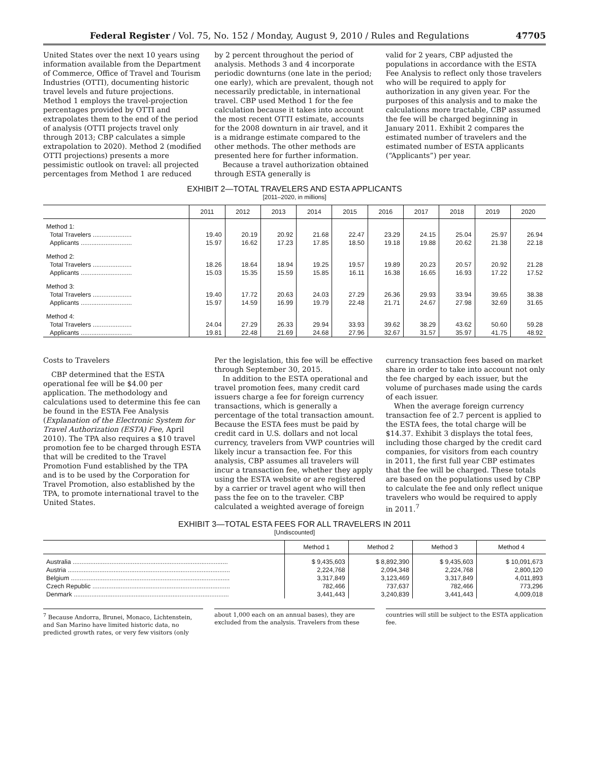Federal Register / Vol. 75, No. 152 / Monday, August 9, 2010 / Rules and Regulations 47705
United States over the next 10 years using information available from the Department of Commerce, Office of Travel and Tourism Industries (OTTI), documenting historic travel levels and future projections. Method 1 employs the travel-projection percentages provided by OTTI and extrapolates them to the end of the period of analysis (OTTI projects travel only through 2013; CBP calculates a simple extrapolation to 2020). Method 2 (modified OTTI projections) presents a more pessimistic outlook on travel: all projected percentages from Method 1 are reduced
by 2 percent throughout the period of analysis. Methods 3 and 4 incorporate periodic downturns (one late in the period; one early), which are prevalent, though not necessarily predictable, in international travel. CBP used Method 1 for the fee calculation because it takes into account the most recent OTTI estimate, accounts for the 2008 downturn in air travel, and it is a midrange estimate compared to the other methods. The other methods are presented here for further information.
Because a travel authorization obtained through ESTA generally is
valid for 2 years, CBP adjusted the populations in accordance with the ESTA Fee Analysis to reflect only those travelers who will be required to apply for authorization in any given year. For the purposes of this analysis and to make the calculations more tractable, CBP assumed the fee will be charged beginning in January 2011. Exhibit 2 compares the estimated number of travelers and the estimated number of ESTA applicants (“Applicants”) per year.
EXHIBIT 2—TOTAL TRAVELERS AND ESTA APPLICANTS
[2011–2020, in millions]
| | 2011 | 2012 | 2013 | 2014 | 2015 | 2016 | 2017 | 2018 | 2019 | 2020 |
| --- | --- | --- | --- | --- | --- | --- | --- | --- | --- | --- |
| Method 1: | | | | | | | | | | |
| Total Travelers ...................... | 19.40 | 20.19 | 20.92 | 21.68 | 22.47 | 23.29 | 24.15 | 25.04 | 25.97 | 26.94 |
| Applicants ............................. | 15.97 | 16.62 | 17.23 | 17.85 | 18.50 | 19.18 | 19.88 | 20.62 | 21.38 | 22.18 |
| Method 2: | | | | | | | | | | |
| Total Travelers ...................... | 18.26 | 18.64 | 18.94 | 19.25 | 19.57 | 19.89 | 20.23 | 20.57 | 20.92 | 21.28 |
| Applicants ............................. | 15.03 | 15.35 | 15.59 | 15.85 | 16.11 | 16.38 | 16.65 | 16.93 | 17.22 | 17.52 |
| Method 3: | | | | | | | | | | |
| Total Travelers ...................... | 19.40 | 17.72 | 20.63 | 24.03 | 27.29 | 26.36 | 29.93 | 33.94 | 39.65 | 38.38 |
| Applicants ............................. | 15.97 | 14.59 | 16.99 | 19.79 | 22.48 | 21.71 | 24.67 | 27.98 | 32.69 | 31.65 |
| Method 4: | | | | | | | | | | |
| Total Travelers ...................... | 24.04 | 27.29 | 26.33 | 29.94 | 33.93 | 39.62 | 38.29 | 43.62 | 50.60 | 59.28 |
| Applicants ............................. | 19.81 | 22.48 | 21.69 | 24.68 | 27.96 | 32.67 | 31.57 | 35.97 | 41.75 | 48.92 |
Costs to Travelers
CBP determined that the ESTA operational fee will be $4.00 per application. The methodology and calculations used to determine this fee can be found in the ESTA Fee Analysis (Explanation of the Electronic System for Travel Authorization (ESTA) Fee, April 2010). The TPA also requires a $10 travel promotion fee to be charged through ESTA that will be credited to the Travel Promotion Fund established by the TPA and is to be used by the Corporation for Travel Promotion, also established by the TPA, to promote international travel to the United States.
Per the legislation, this fee will be effective through September 30, 2015.
In addition to the ESTA operational and travel promotion fees, many credit card issuers charge a fee for foreign currency transactions, which is generally a percentage of the total transaction amount. Because the ESTA fees must be paid by credit card in U.S. dollars and not local currency, travelers from VWP countries will likely incur a transaction fee. For this analysis, CBP assumes all travelers will incur a transaction fee, whether they apply using the ESTA website or are registered by a carrier or travel agent who will then pass the fee on to the traveler. CBP calculated a weighted average of foreign
currency transaction fees based on market share in order to take into account not only the fee charged by each issuer, but the volume of purchases made using the cards of each issuer.
When the average foreign currency transaction fee of 2.7 percent is applied to the ESTA fees, the total charge will be $14.37. Exhibit 3 displays the total fees, including those charged by the credit card companies, for visitors from each country in 2011, the first full year CBP estimates that the fee will be charged. These totals are based on the populations used by CBP to calculate the fee and only reflect unique travelers who would be required to apply in 2011.<sup>7</sup>
EXHIBIT 3—TOTAL ESTA FEES FOR ALL TRAVELERS IN 2011
[Undiscounted]
| | Method 1 | Method 2 | Method 3 | Method 4 |
| --- | --- | --- | --- | --- |
| Australia ........................................................................................ | $ 9,435,603 | $ 8,892,390 | $ 9,435,603 | $ 10,091,673 |
| Austria ............................................................................................ | 2,224,768 | 2,094,348 | 2,224,768 | 2,800,120 |
| Belgium .......................................................................................... | 3,317,849 | 3,123,469 | 3,317,849 | 4,011,893 |
| Czech Republic .............................................................................. | 782,466 | 737,637 | 782,466 | 773,296 |
| Denmark ........................................................................................ | 3,441,443 | 3,240,839 | 3,441,443 | 4,009,018 |
<sup>7</sup> Because Andorra, Brunei, Monaco, Lichtenstein, and San Marino have limited historic data, no predicted growth rates, or very few visitors (only
about 1,000 each on an annual bases), they are excluded from the analysis. Travelers from these
countries will still be subject to the ESTA application fee.